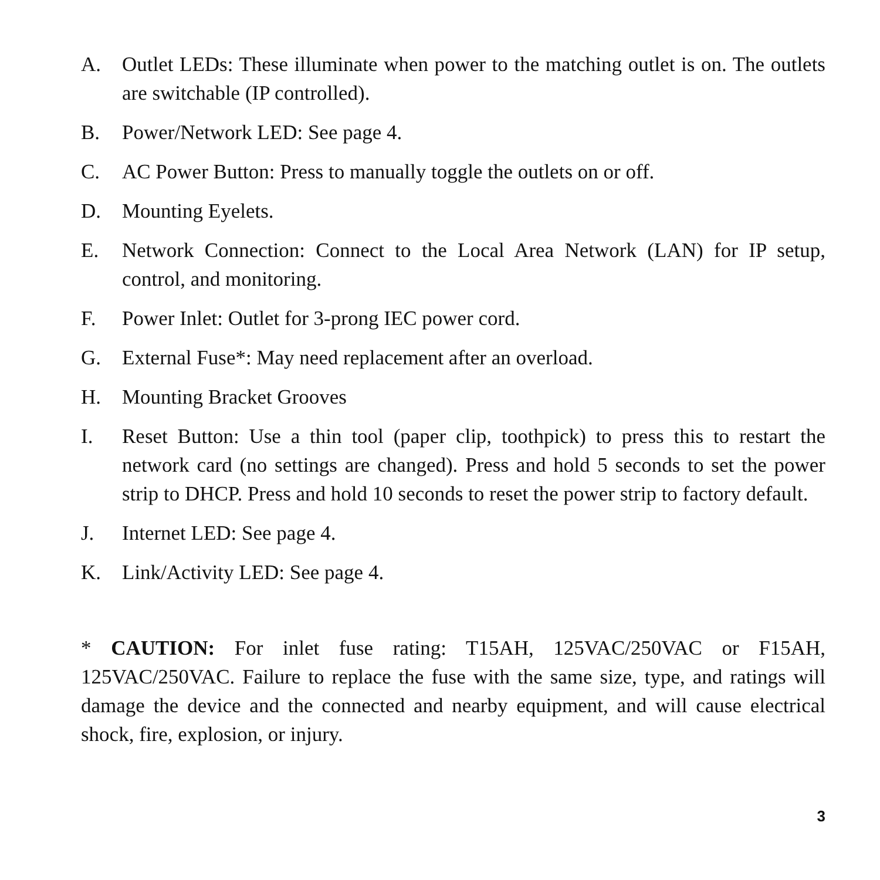A. Outlet LEDs: These illuminate when power to the matching outlet is on. The outlets are switchable (IP controlled).
B. Power/Network LED: See page 4.
C. AC Power Button: Press to manually toggle the outlets on or off.
D. Mounting Eyelets.
E. Network Connection: Connect to the Local Area Network (LAN) for IP setup, control, and monitoring.
F. Power Inlet: Outlet for 3-prong IEC power cord.
G. External Fuse*: May need replacement after an overload.
H. Mounting Bracket Grooves
I. Reset Button: Use a thin tool (paper clip, toothpick) to press this to restart the network card (no settings are changed). Press and hold 5 seconds to set the power strip to DHCP. Press and hold 10 seconds to reset the power strip to factory default.
J. Internet LED: See page 4.
K. Link/Activity LED: See page 4.
* CAUTION: For inlet fuse rating: T15AH, 125VAC/250VAC or F15AH, 125VAC/250VAC. Failure to replace the fuse with the same size, type, and ratings will damage the device and the connected and nearby equipment, and will cause electrical shock, fire, explosion, or injury.
3